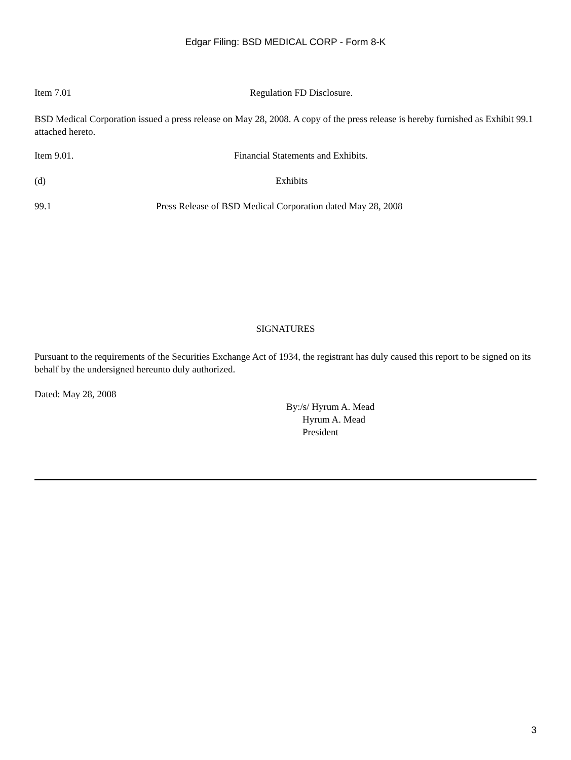Edgar Filing: BSD MEDICAL CORP - Form 8-K
Item 7.01 Regulation FD Disclosure.
BSD Medical Corporation issued a press release on May 28, 2008. A copy of the press release is hereby furnished as Exhibit 99.1 attached hereto.
Item 9.01. Financial Statements and Exhibits.
(d) Exhibits
99.1 Press Release of BSD Medical Corporation dated May 28, 2008
SIGNATURES
Pursuant to the requirements of the Securities Exchange Act of 1934, the registrant has duly caused this report to be signed on its behalf by the undersigned hereunto duly authorized.
Dated: May 28, 2008
By:/s/ Hyrum A. Mead
Hyrum A. Mead
President
3